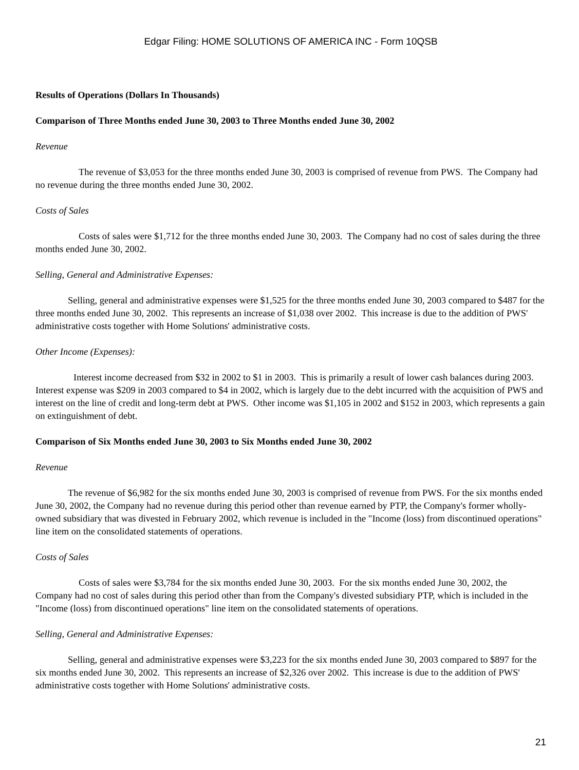Edgar Filing: HOME SOLUTIONS OF AMERICA INC - Form 10QSB
Results of Operations (Dollars In Thousands)
Comparison of Three Months ended June 30, 2003 to Three Months ended June 30, 2002
Revenue
The revenue of $3,053 for the three months ended June 30, 2003 is comprised of revenue from PWS. The Company had no revenue during the three months ended June 30, 2002.
Costs of Sales
Costs of sales were $1,712 for the three months ended June 30, 2003. The Company had no cost of sales during the three months ended June 30, 2002.
Selling, General and Administrative Expenses:
Selling, general and administrative expenses were $1,525 for the three months ended June 30, 2003 compared to $487 for the three months ended June 30, 2002. This represents an increase of $1,038 over 2002. This increase is due to the addition of PWS' administrative costs together with Home Solutions' administrative costs.
Other Income (Expenses):
Interest income decreased from $32 in 2002 to $1 in 2003. This is primarily a result of lower cash balances during 2003. Interest expense was $209 in 2003 compared to $4 in 2002, which is largely due to the debt incurred with the acquisition of PWS and interest on the line of credit and long-term debt at PWS. Other income was $1,105 in 2002 and $152 in 2003, which represents a gain on extinguishment of debt.
Comparison of Six Months ended June 30, 2003 to Six Months ended June 30, 2002
Revenue
The revenue of $6,982 for the six months ended June 30, 2003 is comprised of revenue from PWS. For the six months ended June 30, 2002, the Company had no revenue during this period other than revenue earned by PTP, the Company's former wholly-owned subsidiary that was divested in February 2002, which revenue is included in the "Income (loss) from discontinued operations" line item on the consolidated statements of operations.
Costs of Sales
Costs of sales were $3,784 for the six months ended June 30, 2003. For the six months ended June 30, 2002, the Company had no cost of sales during this period other than from the Company's divested subsidiary PTP, which is included in the "Income (loss) from discontinued operations" line item on the consolidated statements of operations.
Selling, General and Administrative Expenses:
Selling, general and administrative expenses were $3,223 for the six months ended June 30, 2003 compared to $897 for the six months ended June 30, 2002. This represents an increase of $2,326 over 2002. This increase is due to the addition of PWS' administrative costs together with Home Solutions' administrative costs.
21